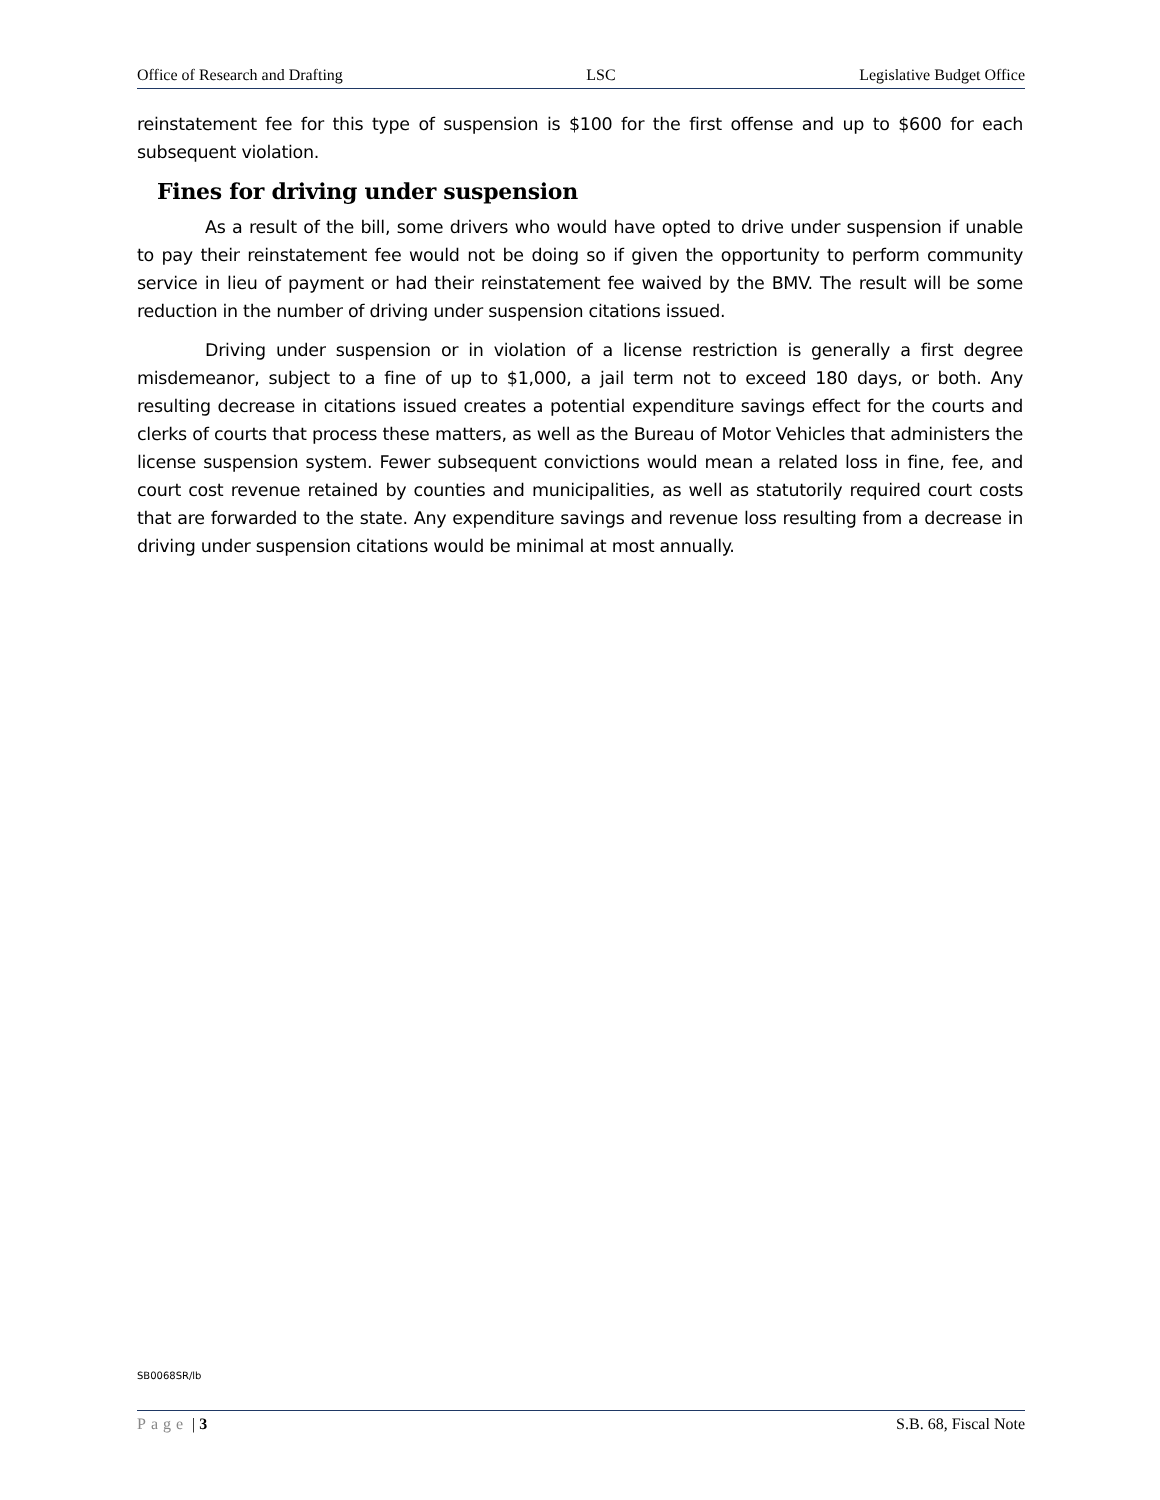Office of Research and Drafting LSC Legislative Budget Office
reinstatement fee for this type of suspension is $100 for the first offense and up to $600 for each subsequent violation.
Fines for driving under suspension
As a result of the bill, some drivers who would have opted to drive under suspension if unable to pay their reinstatement fee would not be doing so if given the opportunity to perform community service in lieu of payment or had their reinstatement fee waived by the BMV. The result will be some reduction in the number of driving under suspension citations issued.
Driving under suspension or in violation of a license restriction is generally a first degree misdemeanor, subject to a fine of up to $1,000, a jail term not to exceed 180 days, or both. Any resulting decrease in citations issued creates a potential expenditure savings effect for the courts and clerks of courts that process these matters, as well as the Bureau of Motor Vehicles that administers the license suspension system. Fewer subsequent convictions would mean a related loss in fine, fee, and court cost revenue retained by counties and municipalities, as well as statutorily required court costs that are forwarded to the state. Any expenditure savings and revenue loss resulting from a decrease in driving under suspension citations would be minimal at most annually.
SB0068SR/lb
Page | 3 S.B. 68, Fiscal Note